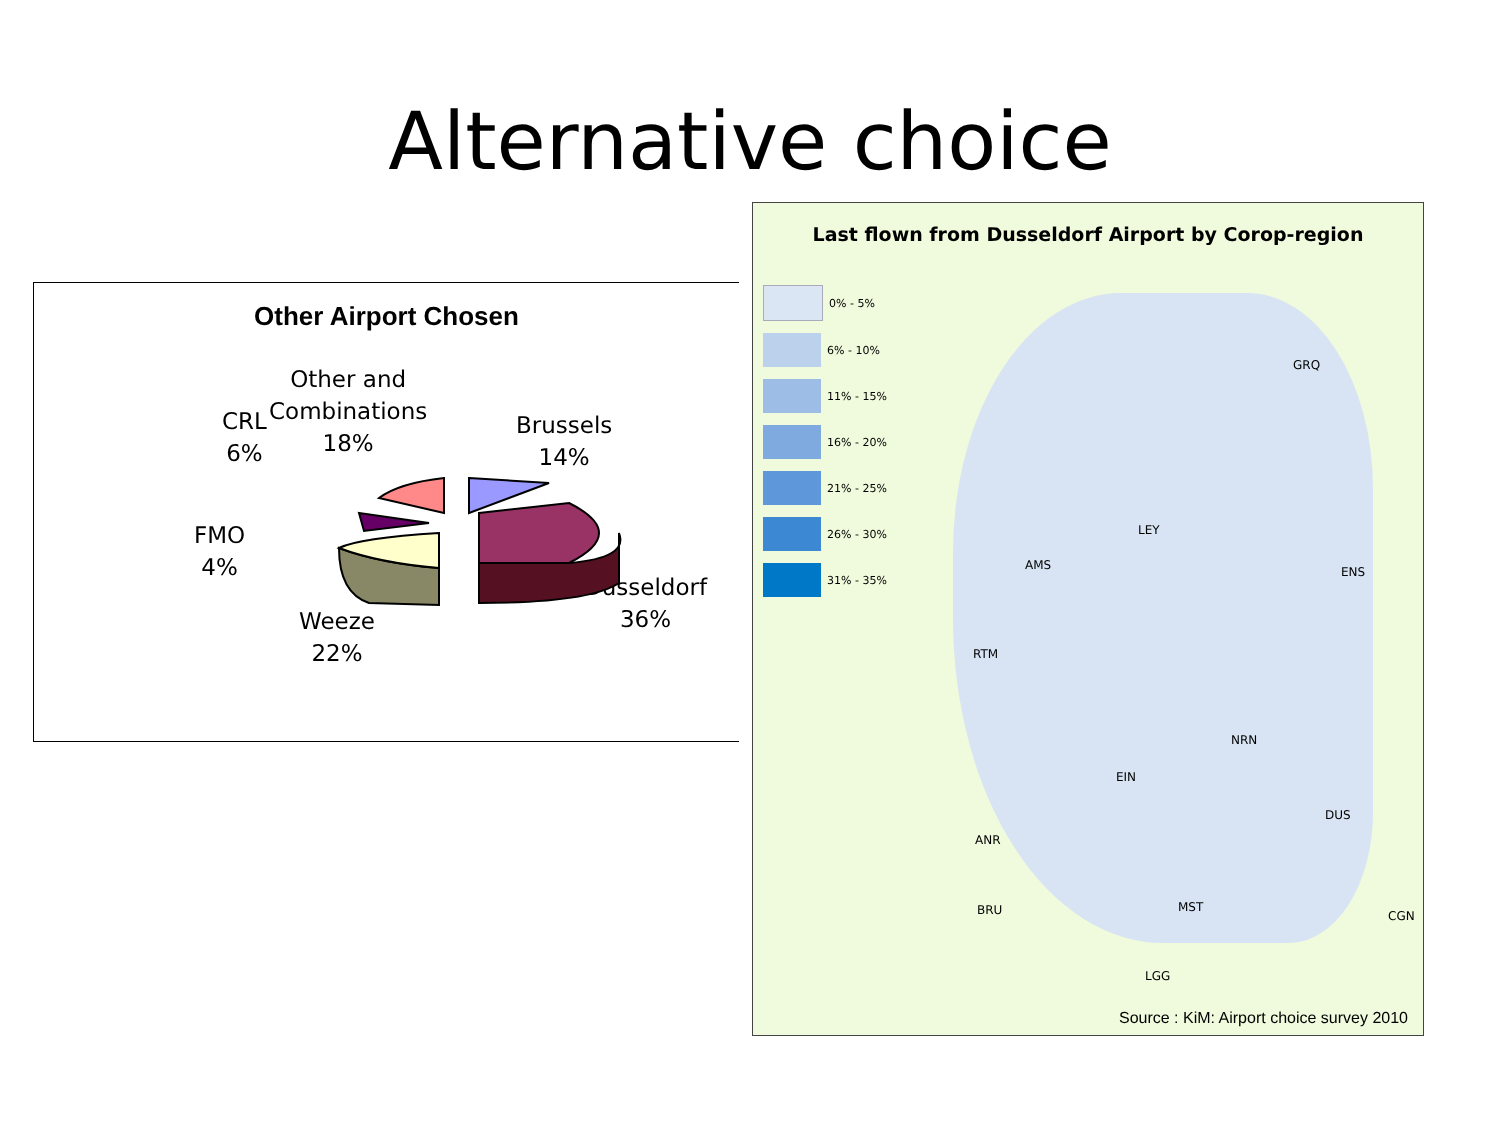Alternative choice
Other Airport Chosen
Other and
Combinations
18%
CRL
6%
Brussels
14%
FMO
4%
Düsseldorf
36%
Weeze
22%
Last flown from Dusseldorf Airport by Corop-region
0% - 5%
6% - 10%
11% - 15%
16% - 20%
21% - 25%
26% - 30%
31% - 35%
GRQ
LEY
AMS ENS
RTM
NRN
EIN
DUS
ANR
BRU MST
CGN
LGG
Source : KiM: Airport choice survey 2010